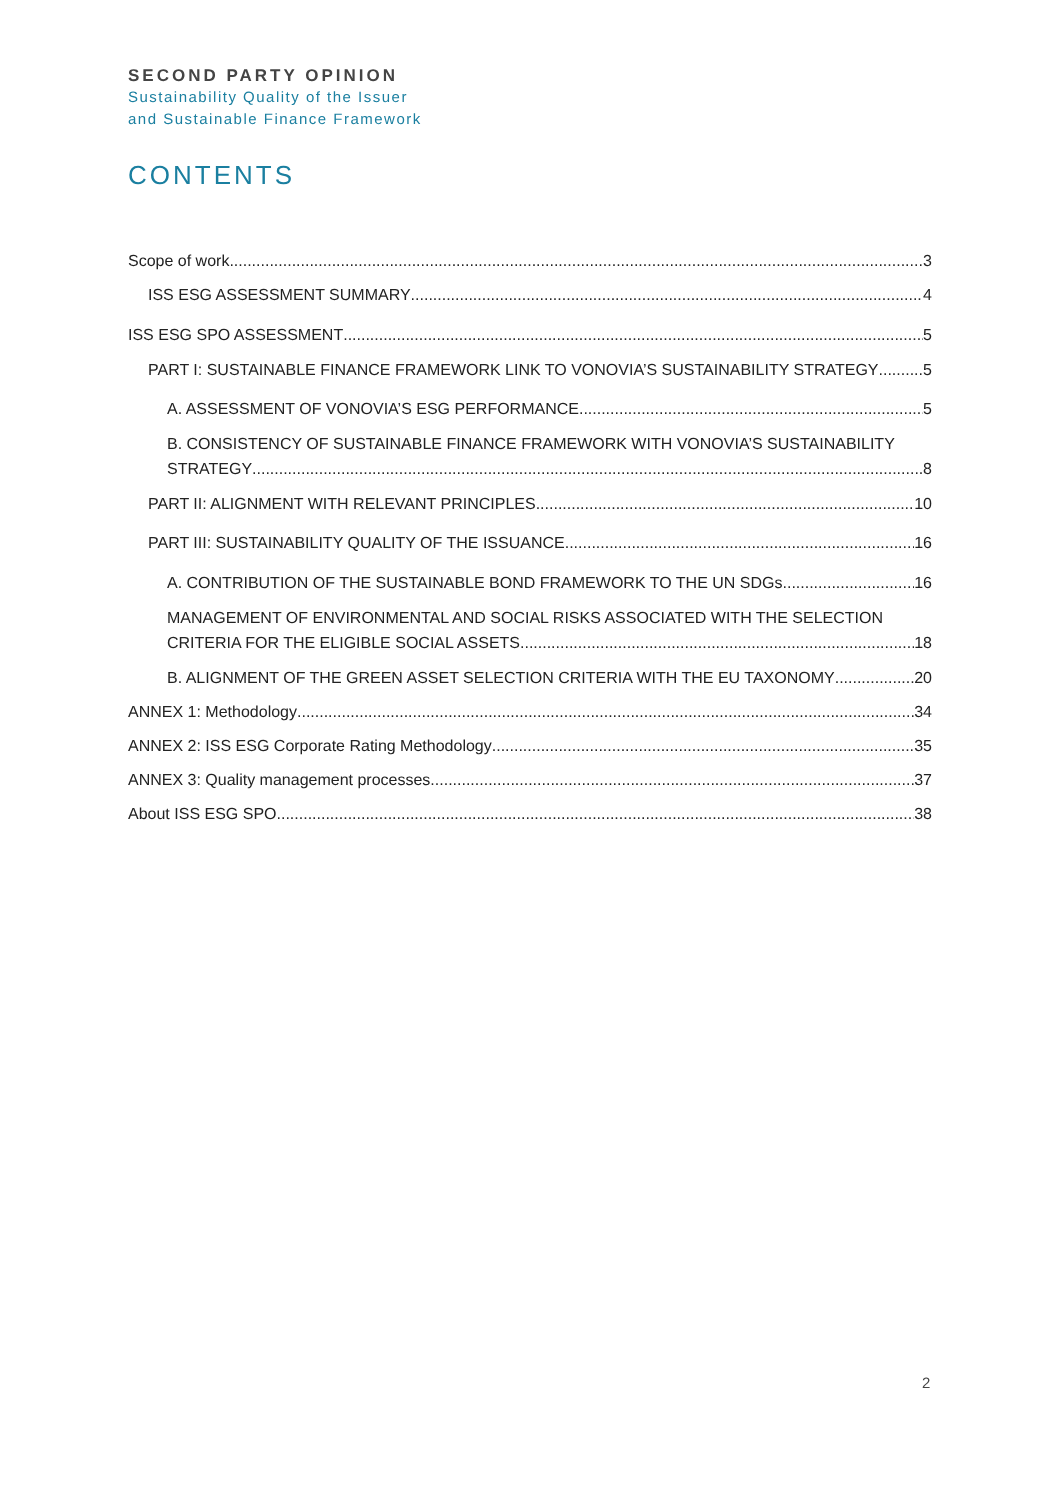SECOND PARTY OPINION
Sustainability Quality of the Issuer
and Sustainable Finance Framework
CONTENTS
Scope of work 3
ISS ESG ASSESSMENT SUMMARY 4
ISS ESG SPO ASSESSMENT 5
PART I: SUSTAINABLE FINANCE FRAMEWORK LINK TO VONOVIA’S SUSTAINABILITY STRATEGY 5
A. ASSESSMENT OF VONOVIA’S ESG PERFORMANCE 5
B. CONSISTENCY OF SUSTAINABLE FINANCE FRAMEWORK WITH VONOVIA’S SUSTAINABILITY
STRATEGY 8
PART II: ALIGNMENT WITH RELEVANT PRINCIPLES 10
PART III: SUSTAINABILITY QUALITY OF THE ISSUANCE 16
A. CONTRIBUTION OF THE SUSTAINABLE BOND FRAMEWORK TO THE UN SDGs 16
MANAGEMENT OF ENVIRONMENTAL AND SOCIAL RISKS ASSOCIATED WITH THE SELECTION
CRITERIA FOR THE ELIGIBLE SOCIAL ASSETS 18
B. ALIGNMENT OF THE GREEN ASSET SELECTION CRITERIA WITH THE EU TAXONOMY 20
ANNEX 1: Methodology 34
ANNEX 2: ISS ESG Corporate Rating Methodology 35
ANNEX 3: Quality management processes 37
About ISS ESG SPO 38
2